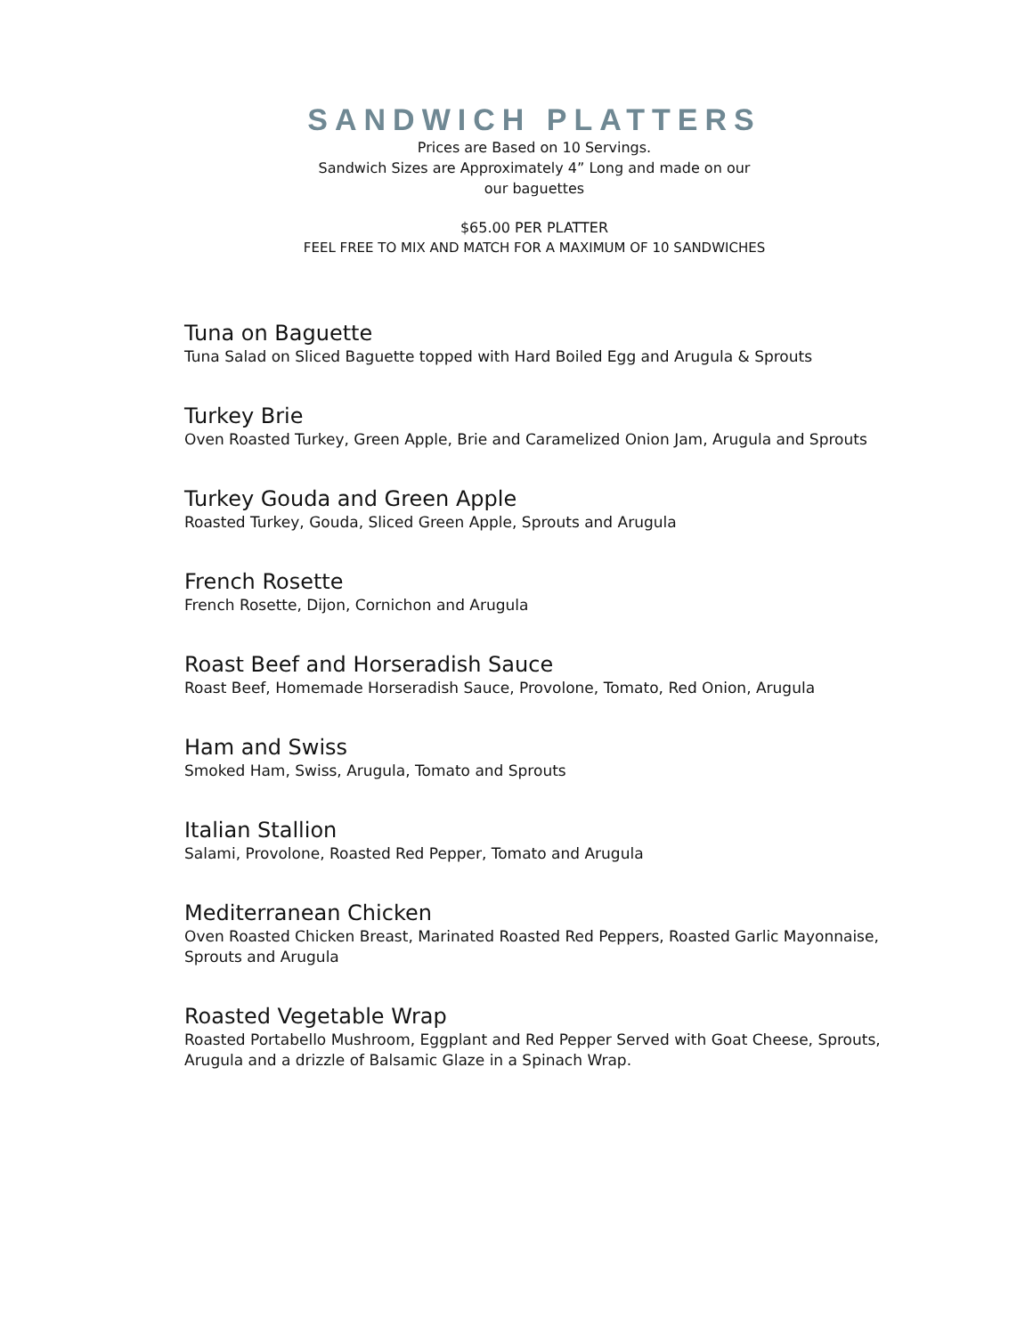SANDWICH PLATTERS
Prices are Based on 10 Servings.
Sandwich Sizes are Approximately 4” Long and made on our
our baguettes
$65.00 PER PLATTER
FEEL FREE TO MIX AND MATCH FOR A MAXIMUM OF 10 SANDWICHES
Tuna on Baguette
Tuna Salad on Sliced Baguette topped with Hard Boiled Egg and Arugula & Sprouts
Turkey Brie
Oven Roasted Turkey, Green Apple, Brie and Caramelized Onion Jam, Arugula and Sprouts
Turkey Gouda and Green Apple
Roasted Turkey, Gouda, Sliced Green Apple, Sprouts and Arugula
French Rosette
French Rosette, Dijon, Cornichon and Arugula
Roast Beef and Horseradish Sauce
Roast Beef, Homemade Horseradish Sauce, Provolone, Tomato, Red Onion, Arugula
Ham and Swiss
Smoked Ham, Swiss, Arugula, Tomato and Sprouts
Italian Stallion
Salami, Provolone, Roasted Red Pepper, Tomato and Arugula
Mediterranean Chicken
Oven Roasted Chicken Breast, Marinated Roasted Red Peppers, Roasted Garlic Mayonnaise, Sprouts and Arugula
Roasted Vegetable Wrap
Roasted Portabello Mushroom, Eggplant and Red Pepper Served with Goat Cheese, Sprouts, Arugula and a drizzle of Balsamic Glaze in a Spinach Wrap.